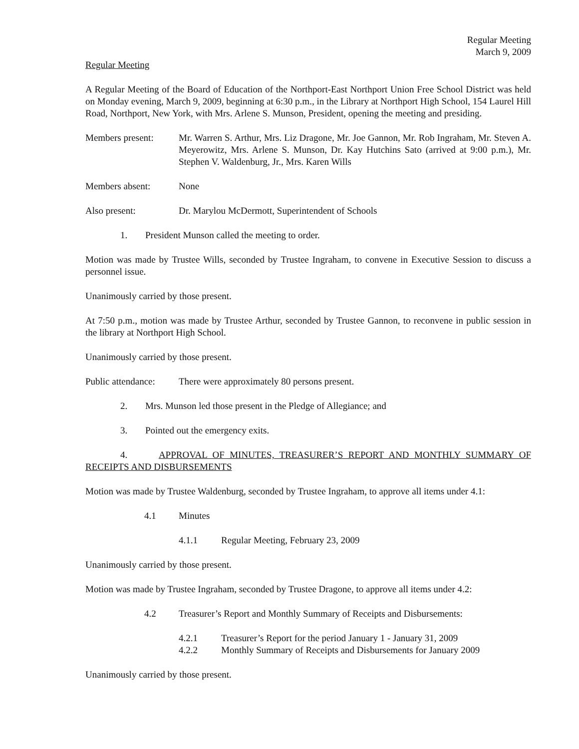Regular Meeting
March 9, 2009
Regular Meeting
A Regular Meeting of the Board of Education of the Northport-East Northport Union Free School District was held on Monday evening, March 9, 2009, beginning at 6:30 p.m., in the Library at Northport High School, 154 Laurel Hill Road, Northport, New York, with Mrs. Arlene S. Munson, President, opening the meeting and presiding.
Members present: Mr. Warren S. Arthur, Mrs. Liz Dragone, Mr. Joe Gannon, Mr. Rob Ingraham, Mr. Steven A. Meyerowitz, Mrs. Arlene S. Munson, Dr. Kay Hutchins Sato (arrived at 9:00 p.m.), Mr. Stephen V. Waldenburg, Jr., Mrs. Karen Wills
Members absent: None
Also present: Dr. Marylou McDermott, Superintendent of Schools
1. President Munson called the meeting to order.
Motion was made by Trustee Wills, seconded by Trustee Ingraham, to convene in Executive Session to discuss a personnel issue.
Unanimously carried by those present.
At 7:50 p.m., motion was made by Trustee Arthur, seconded by Trustee Gannon, to reconvene in public session in the library at Northport High School.
Unanimously carried by those present.
Public attendance:
There were approximately 80 persons present.
2. Mrs. Munson led those present in the Pledge of Allegiance; and
3. Pointed out the emergency exits.
4. APPROVAL OF MINUTES, TREASURER’S REPORT AND MONTHLY SUMMARY OF RECEIPTS AND DISBURSEMENTS
Motion was made by Trustee Waldenburg, seconded by Trustee Ingraham, to approve all items under 4.1:
4.1 Minutes
4.1.1 Regular Meeting, February 23, 2009
Unanimously carried by those present.
Motion was made by Trustee Ingraham, seconded by Trustee Dragone, to approve all items under 4.2:
4.2 Treasurer’s Report and Monthly Summary of Receipts and Disbursements:
4.2.1 Treasurer’s Report for the period January 1 - January 31, 2009
4.2.2 Monthly Summary of Receipts and Disbursements for January 2009
Unanimously carried by those present.